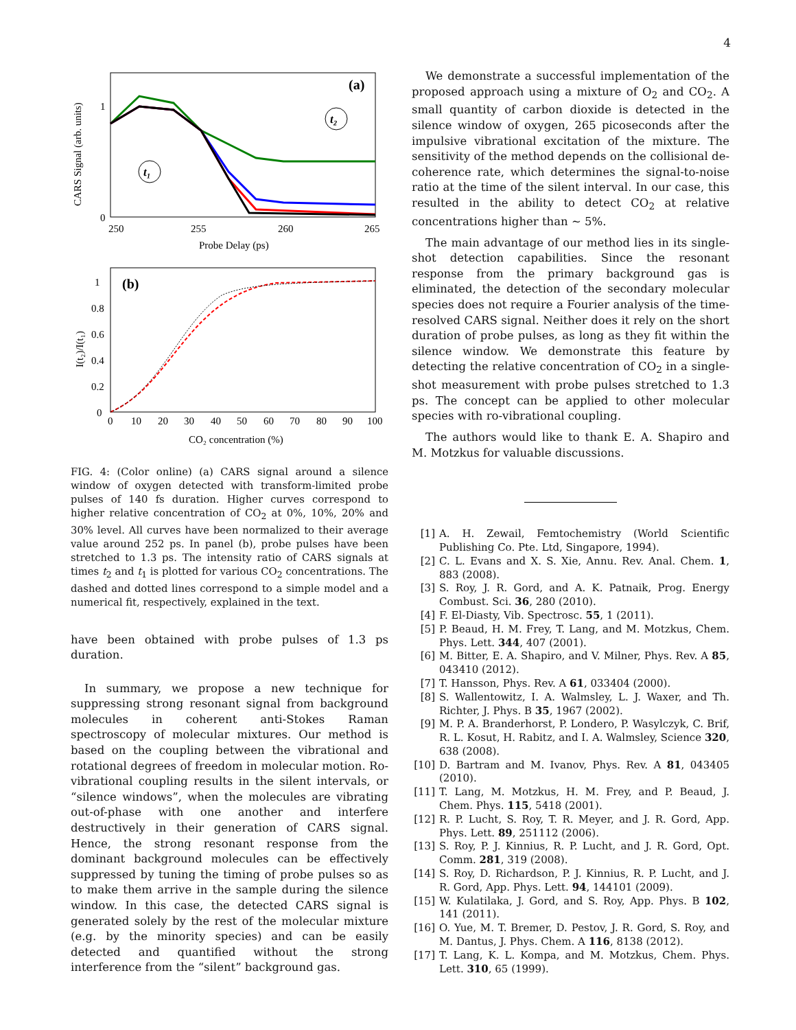4
CARS Signal (arb. units)
1
0
250
255
260
265
Probe Delay (ps)
(a)
t₁
t₂
I(t₂)/I(t₁)
1
0.8
0.6
0.4
0.2
0
(b)
0
10
20
30
40
50
60
70
80
90
100
CO₂ concentration (%)
FIG. 4: (Color online) (a) CARS signal around a silence window of oxygen detected with transform-limited probe pulses of 140 fs duration. Higher curves correspond to higher relative concentration of CO<sub>2</sub> at 0%, 10%, 20% and 30% level. All curves have been normalized to their average value around 252 ps. In panel (b), probe pulses have been stretched to 1.3 ps. The intensity ratio of CARS signals at times t<sub>2</sub> and t<sub>1</sub> is plotted for various CO<sub>2</sub> concentrations. The dashed and dotted lines correspond to a simple model and a numerical fit, respectively, explained in the text.
have been obtained with probe pulses of 1.3 ps duration.
In summary, we propose a new technique for suppressing strong resonant signal from background molecules in coherent anti-Stokes Raman spectroscopy of molecular mixtures. Our method is based on the coupling between the vibrational and rotational degrees of freedom in molecular motion. Ro-vibrational coupling results in the silent intervals, or “silence windows”, when the molecules are vibrating out-of-phase with one another and interfere destructively in their generation of CARS signal. Hence, the strong resonant response from the dominant background molecules can be effectively suppressed by tuning the timing of probe pulses so as to make them arrive in the sample during the silence window. In this case, the detected CARS signal is generated solely by the rest of the molecular mixture (e.g. by the minority species) and can be easily detected and quantified without the strong interference from the “silent” background gas.
We demonstrate a successful implementation of the proposed approach using a mixture of O<sub>2</sub> and CO<sub>2</sub>. A small quantity of carbon dioxide is detected in the silence window of oxygen, 265 picoseconds after the impulsive vibrational excitation of the mixture. The sensitivity of the method depends on the collisional de-coherence rate, which determines the signal-to-noise ratio at the time of the silent interval. In our case, this resulted in the ability to detect CO<sub>2</sub> at relative concentrations higher than ∼ 5%.
The main advantage of our method lies in its single-shot detection capabilities. Since the resonant response from the primary background gas is eliminated, the detection of the secondary molecular species does not require a Fourier analysis of the time-resolved CARS signal. Neither does it rely on the short duration of probe pulses, as long as they fit within the silence window. We demonstrate this feature by detecting the relative concentration of CO<sub>2</sub> in a single-shot measurement with probe pulses stretched to 1.3 ps. The concept can be applied to other molecular species with ro-vibrational coupling.
The authors would like to thank E. A. Shapiro and M. Motzkus for valuable discussions.
[1] A. H. Zewail, Femtochemistry (World Scientific Publishing Co. Pte. Ltd, Singapore, 1994).
[2] C. L. Evans and X. S. Xie, Annu. Rev. Anal. Chem. 1, 883 (2008).
[3] S. Roy, J. R. Gord, and A. K. Patnaik, Prog. Energy Combust. Sci. 36, 280 (2010).
[4] F. El-Diasty, Vib. Spectrosc. 55, 1 (2011).
[5] P. Beaud, H. M. Frey, T. Lang, and M. Motzkus, Chem. Phys. Lett. 344, 407 (2001).
[6] M. Bitter, E. A. Shapiro, and V. Milner, Phys. Rev. A 85, 043410 (2012).
[7] T. Hansson, Phys. Rev. A 61, 033404 (2000).
[8] S. Wallentowitz, I. A. Walmsley, L. J. Waxer, and Th. Richter, J. Phys. B 35, 1967 (2002).
[9] M. P. A. Branderhorst, P. Londero, P. Wasylczyk, C. Brif, R. L. Kosut, H. Rabitz, and I. A. Walmsley, Science 320, 638 (2008).
[10] D. Bartram and M. Ivanov, Phys. Rev. A 81, 043405 (2010).
[11] T. Lang, M. Motzkus, H. M. Frey, and P. Beaud, J. Chem. Phys. 115, 5418 (2001).
[12] R. P. Lucht, S. Roy, T. R. Meyer, and J. R. Gord, App. Phys. Lett. 89, 251112 (2006).
[13] S. Roy, P. J. Kinnius, R. P. Lucht, and J. R. Gord, Opt. Comm. 281, 319 (2008).
[14] S. Roy, D. Richardson, P. J. Kinnius, R. P. Lucht, and J. R. Gord, App. Phys. Lett. 94, 144101 (2009).
[15] W. Kulatilaka, J. Gord, and S. Roy, App. Phys. B 102, 141 (2011).
[16] O. Yue, M. T. Bremer, D. Pestov, J. R. Gord, S. Roy, and M. Dantus, J. Phys. Chem. A 116, 8138 (2012).
[17] T. Lang, K. L. Kompa, and M. Motzkus, Chem. Phys. Lett. 310, 65 (1999).